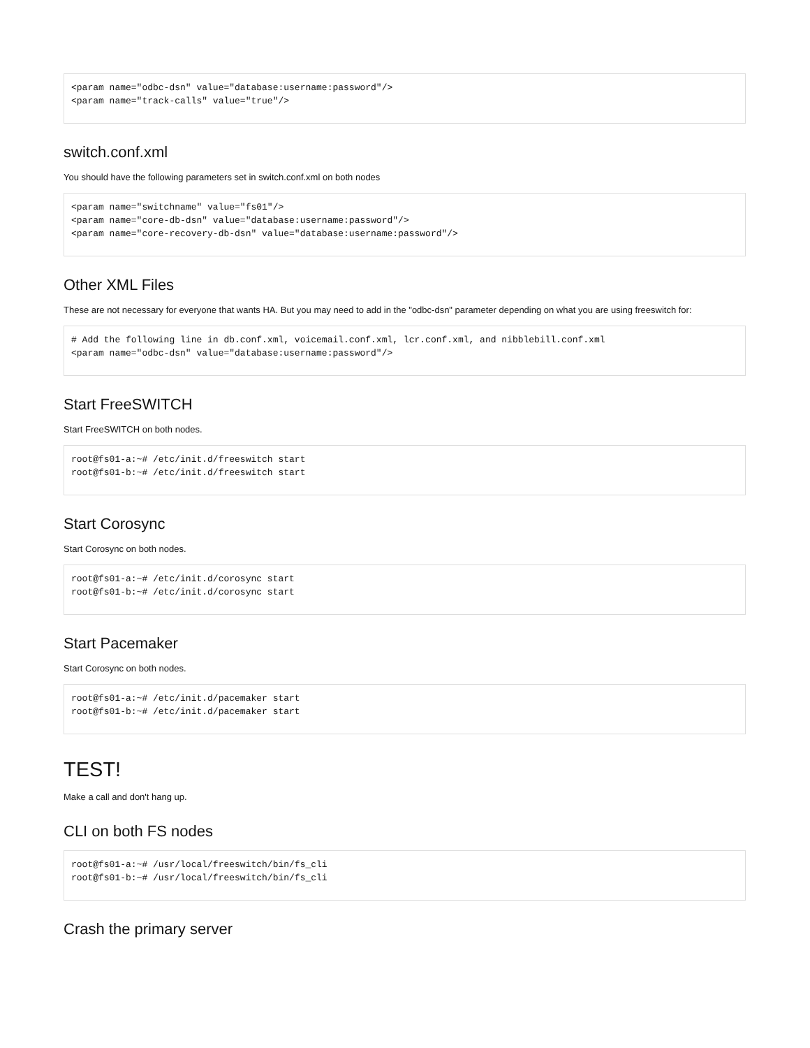<param name="odbc-dsn" value="database:username:password"/>
<param name="track-calls" value="true"/>
switch.conf.xml
You should have the following parameters set in switch.conf.xml on both nodes
<param name="switchname" value="fs01"/>
<param name="core-db-dsn" value="database:username:password"/>
<param name="core-recovery-db-dsn" value="database:username:password"/>
Other XML Files
These are not necessary for everyone that wants HA. But you may need to add in the "odbc-dsn" parameter depending on what you are using freeswitch for:
# Add the following line in db.conf.xml, voicemail.conf.xml, lcr.conf.xml, and nibblebill.conf.xml
<param name="odbc-dsn" value="database:username:password"/>
Start FreeSWITCH
Start FreeSWITCH on both nodes.
root@fs01-a:~# /etc/init.d/freeswitch start
root@fs01-b:~# /etc/init.d/freeswitch start
Start Corosync
Start Corosync on both nodes.
root@fs01-a:~# /etc/init.d/corosync start
root@fs01-b:~# /etc/init.d/corosync start
Start Pacemaker
Start Corosync on both nodes.
root@fs01-a:~# /etc/init.d/pacemaker start
root@fs01-b:~# /etc/init.d/pacemaker start
TEST!
Make a call and don't hang up.
CLI on both FS nodes
root@fs01-a:~# /usr/local/freeswitch/bin/fs_cli
root@fs01-b:~# /usr/local/freeswitch/bin/fs_cli
Crash the primary server